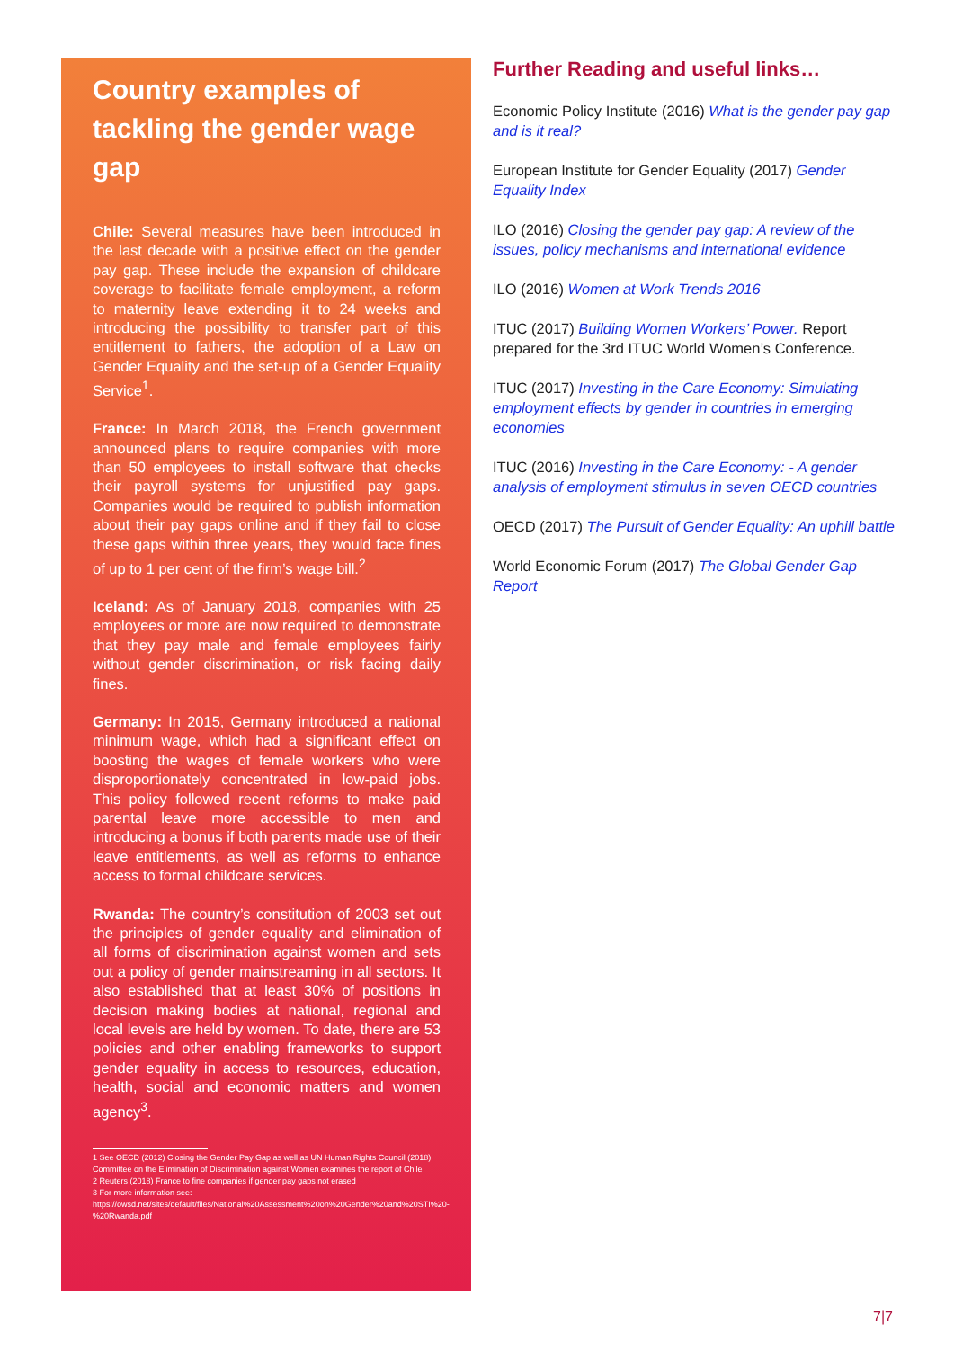Country examples of tackling the gender wage gap
Chile: Several measures have been introduced in the last decade with a positive effect on the gender pay gap. These include the expansion of childcare coverage to facilitate female employment, a reform to maternity leave extending it to 24 weeks and introducing the possibility to transfer part of this entitlement to fathers, the adoption of a Law on Gender Equality and the set-up of a Gender Equality Service<sup>1</sup>.
France: In March 2018, the French government announced plans to require companies with more than 50 employees to install software that checks their payroll systems for unjustified pay gaps. Companies would be required to publish information about their pay gaps online and if they fail to close these gaps within three years, they would face fines of up to 1 per cent of the firm’s wage bill.<sup>2</sup>
Iceland: As of January 2018, companies with 25 employees or more are now required to demonstrate that they pay male and female employees fairly without gender discrimination, or risk facing daily fines.
Germany: In 2015, Germany introduced a national minimum wage, which had a significant effect on boosting the wages of female workers who were disproportionately concentrated in low-paid jobs. This policy followed recent reforms to make paid parental leave more accessible to men and introducing a bonus if both parents made use of their leave entitlements, as well as reforms to enhance access to formal childcare services.
Rwanda: The country’s constitution of 2003 set out the principles of gender equality and elimination of all forms of discrimination against women and sets out a policy of gender mainstreaming in all sectors. It also established that at least 30% of positions in decision making bodies at national, regional and local levels are held by women. To date, there are 53 policies and other enabling frameworks to support gender equality in access to resources, education, health, social and economic matters and women agency<sup>3</sup>.
1 See OECD (2012) Closing the Gender Pay Gap as well as UN Human Rights Council (2018) Committee on the Elimination of Discrimination against Women examines the report of Chile
2 Reuters (2018) France to fine companies if gender pay gaps not erased
3 For more information see: https://owsd.net/sites/default/files/National%20Assessment%20on%20Gender%20and%20STI%20-%20Rwanda.pdf
Further Reading and useful links…
Economic Policy Institute (2016) What is the gender pay gap and is it real?
European Institute for Gender Equality (2017) Gender Equality Index
ILO (2016) Closing the gender pay gap: A review of the issues, policy mechanisms and international evidence
ILO (2016) Women at Work Trends 2016
ITUC (2017) Building Women Workers’ Power. Report prepared for the 3rd ITUC World Women’s Conference.
ITUC (2017) Investing in the Care Economy: Simulating employment effects by gender in countries in emerging economies
ITUC (2016) Investing in the Care Economy: - A gender analysis of employment stimulus in seven OECD countries
OECD (2017) The Pursuit of Gender Equality: An uphill battle
World Economic Forum (2017) The Global Gender Gap Report
7|7